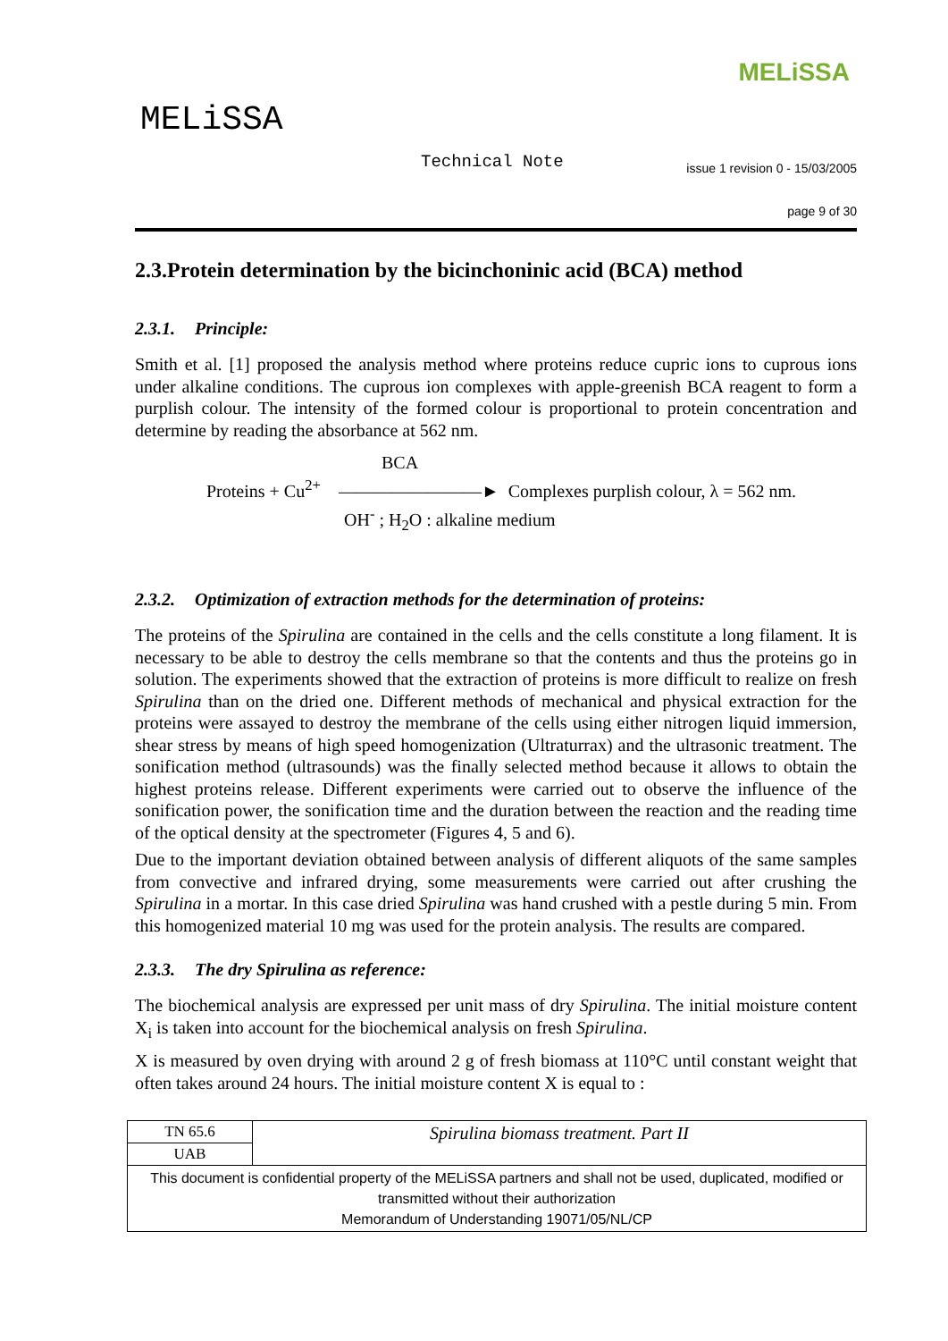MELiSSA
MELiSSA
Technical Note
issue 1 revision 0 - 15/03/2005
page 9 of 30
2.3.Protein determination by the bicinchoninic acid (BCA) method
2.3.1. Principle:
Smith et al. [1] proposed the analysis method where proteins reduce cupric ions to cuprous ions under alkaline conditions. The cuprous ion complexes with apple-greenish BCA reagent to form a purplish colour. The intensity of the formed colour is proportional to protein concentration and determine by reading the absorbance at 562 nm.
BCA
Proteins + Cu<sup>2+</sup> ————————► Complexes purplish colour, λ = 562 nm.
OH<sup>-</sup> ; H<sub>2</sub>O : alkaline medium
2.3.2. Optimization of extraction methods for the determination of proteins:
The proteins of the Spirulina are contained in the cells and the cells constitute a long filament. It is necessary to be able to destroy the cells membrane so that the contents and thus the proteins go in solution. The experiments showed that the extraction of proteins is more difficult to realize on fresh Spirulina than on the dried one. Different methods of mechanical and physical extraction for the proteins were assayed to destroy the membrane of the cells using either nitrogen liquid immersion, shear stress by means of high speed homogenization (Ultraturrax) and the ultrasonic treatment. The sonification method (ultrasounds) was the finally selected method because it allows to obtain the highest proteins release. Different experiments were carried out to observe the influence of the sonification power, the sonification time and the duration between the reaction and the reading time of the optical density at the spectrometer (Figures 4, 5 and 6).
Due to the important deviation obtained between analysis of different aliquots of the same samples from convective and infrared drying, some measurements were carried out after crushing the Spirulina in a mortar. In this case dried Spirulina was hand crushed with a pestle during 5 min. From this homogenized material 10 mg was used for the protein analysis. The results are compared.
2.3.3. The dry Spirulina as reference:
The biochemical analysis are expressed per unit mass of dry Spirulina. The initial moisture content X<sub>i</sub> is taken into account for the biochemical analysis on fresh Spirulina.
X is measured by oven drying with around 2 g of fresh biomass at 110°C until constant weight that often takes around 24 hours. The initial moisture content X is equal to :
| TN 65.6 | Spirulina biomass treatment. Part II |
| UAB | |
| This document is confidential property of the MELiSSA partners and shall not be used, duplicated, modified or transmitted without their authorization Memorandum of Understanding 19071/05/NL/CP | |